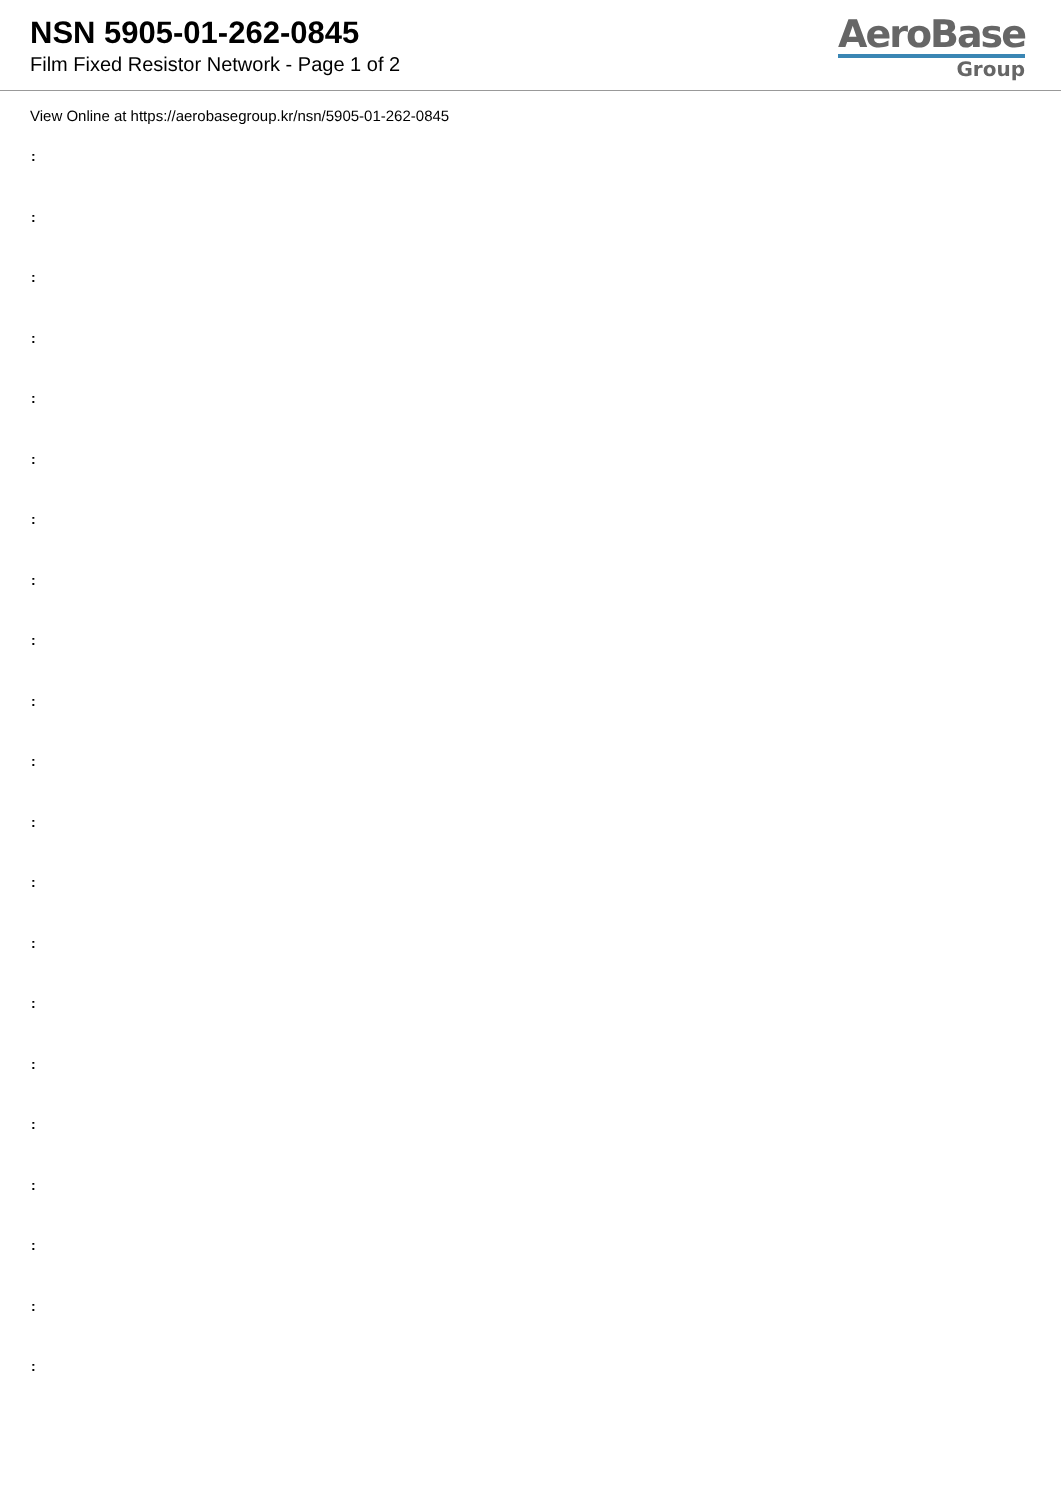NSN 5905-01-262-0845
Film Fixed Resistor Network - Page 1 of 2
AeroBase
Group
View Online at https://aerobasegroup.kr/nsn/5905-01-262-0845
:
:
:
:
:
:
:
:
:
:
:
:
:
:
:
:
:
:
:
:
: